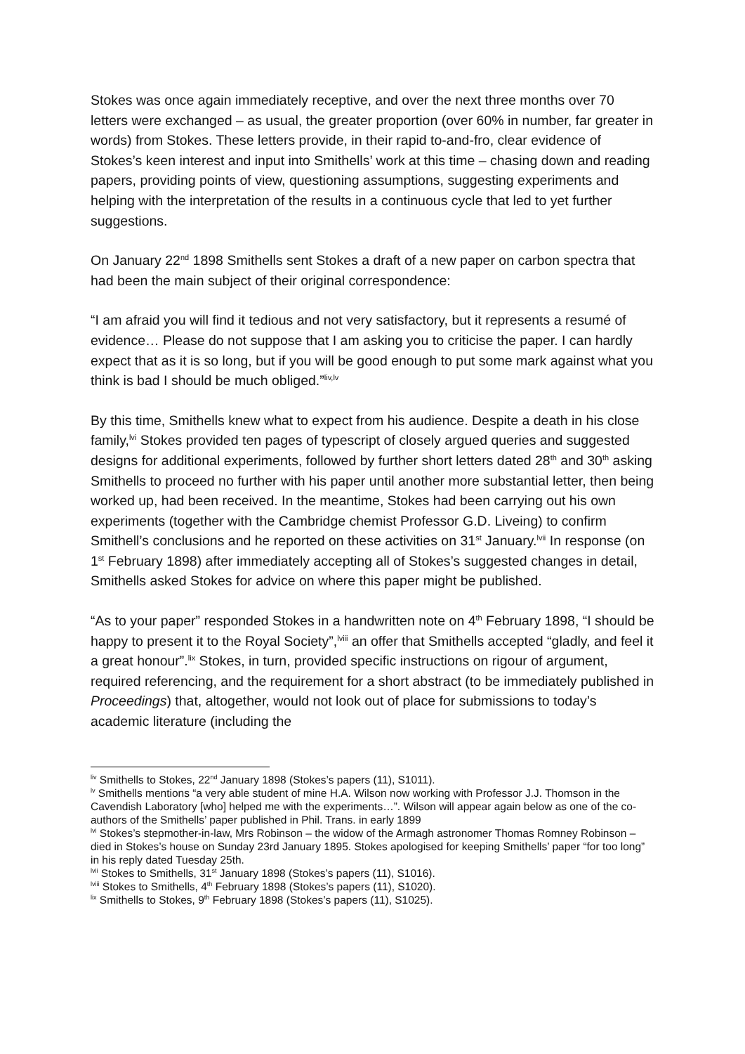Stokes was once again immediately receptive, and over the next three months over 70 letters were exchanged – as usual, the greater proportion (over 60% in number, far greater in words) from Stokes. These letters provide, in their rapid to-and-fro, clear evidence of Stokes’s keen interest and input into Smithells’ work at this time – chasing down and reading papers, providing points of view, questioning assumptions, suggesting experiments and helping with the interpretation of the results in a continuous cycle that led to yet further suggestions.
On January 22<sup>nd</sup> 1898 Smithells sent Stokes a draft of a new paper on carbon spectra that had been the main subject of their original correspondence:
“I am afraid you will find it tedious and not very satisfactory, but it represents a resumé of evidence… Please do not suppose that I am asking you to criticise the paper. I can hardly expect that as it is so long, but if you will be good enough to put some mark against what you think is bad I should be much obliged.”<sup>liv,lv</sup>
By this time, Smithells knew what to expect from his audience. Despite a death in his close family,<sup>lvi</sup> Stokes provided ten pages of typescript of closely argued queries and suggested designs for additional experiments, followed by further short letters dated 28<sup>th</sup> and 30<sup>th</sup> asking Smithells to proceed no further with his paper until another more substantial letter, then being worked up, had been received. In the meantime, Stokes had been carrying out his own experiments (together with the Cambridge chemist Professor G.D. Liveing) to confirm Smithell’s conclusions and he reported on these activities on 31<sup>st</sup> January.<sup>lvii</sup> In response (on 1<sup>st</sup> February 1898) after immediately accepting all of Stokes’s suggested changes in detail, Smithells asked Stokes for advice on where this paper might be published.
“As to your paper” responded Stokes in a handwritten note on 4<sup>th</sup> February 1898, “I should be happy to present it to the Royal Society”,<sup>lviii</sup> an offer that Smithells accepted “gladly, and feel it a great honour”.<sup>lix</sup> Stokes, in turn, provided specific instructions on rigour of argument, required referencing, and the requirement for a short abstract (to be immediately published in Proceedings) that, altogether, would not look out of place for submissions to today’s academic literature (including the
<sup>liv</sup> Smithells to Stokes, 22<sup>nd</sup> January 1898 (Stokes’s papers (11), S1011).
<sup>lv</sup> Smithells mentions “a very able student of mine H.A. Wilson now working with Professor J.J. Thomson in the Cavendish Laboratory [who] helped me with the experiments…”. Wilson will appear again below as one of the co-authors of the Smithells’ paper published in Phil. Trans. in early 1899
<sup>lvi</sup> Stokes’s stepmother-in-law, Mrs Robinson – the widow of the Armagh astronomer Thomas Romney Robinson – died in Stokes’s house on Sunday 23rd January 1895. Stokes apologised for keeping Smithells’ paper “for too long” in his reply dated Tuesday 25th.
<sup>lvii</sup> Stokes to Smithells, 31<sup>st</sup> January 1898 (Stokes’s papers (11), S1016).
<sup>lviii</sup> Stokes to Smithells, 4<sup>th</sup> February 1898 (Stokes’s papers (11), S1020).
<sup>lix</sup> Smithells to Stokes, 9<sup>th</sup> February 1898 (Stokes’s papers (11), S1025).